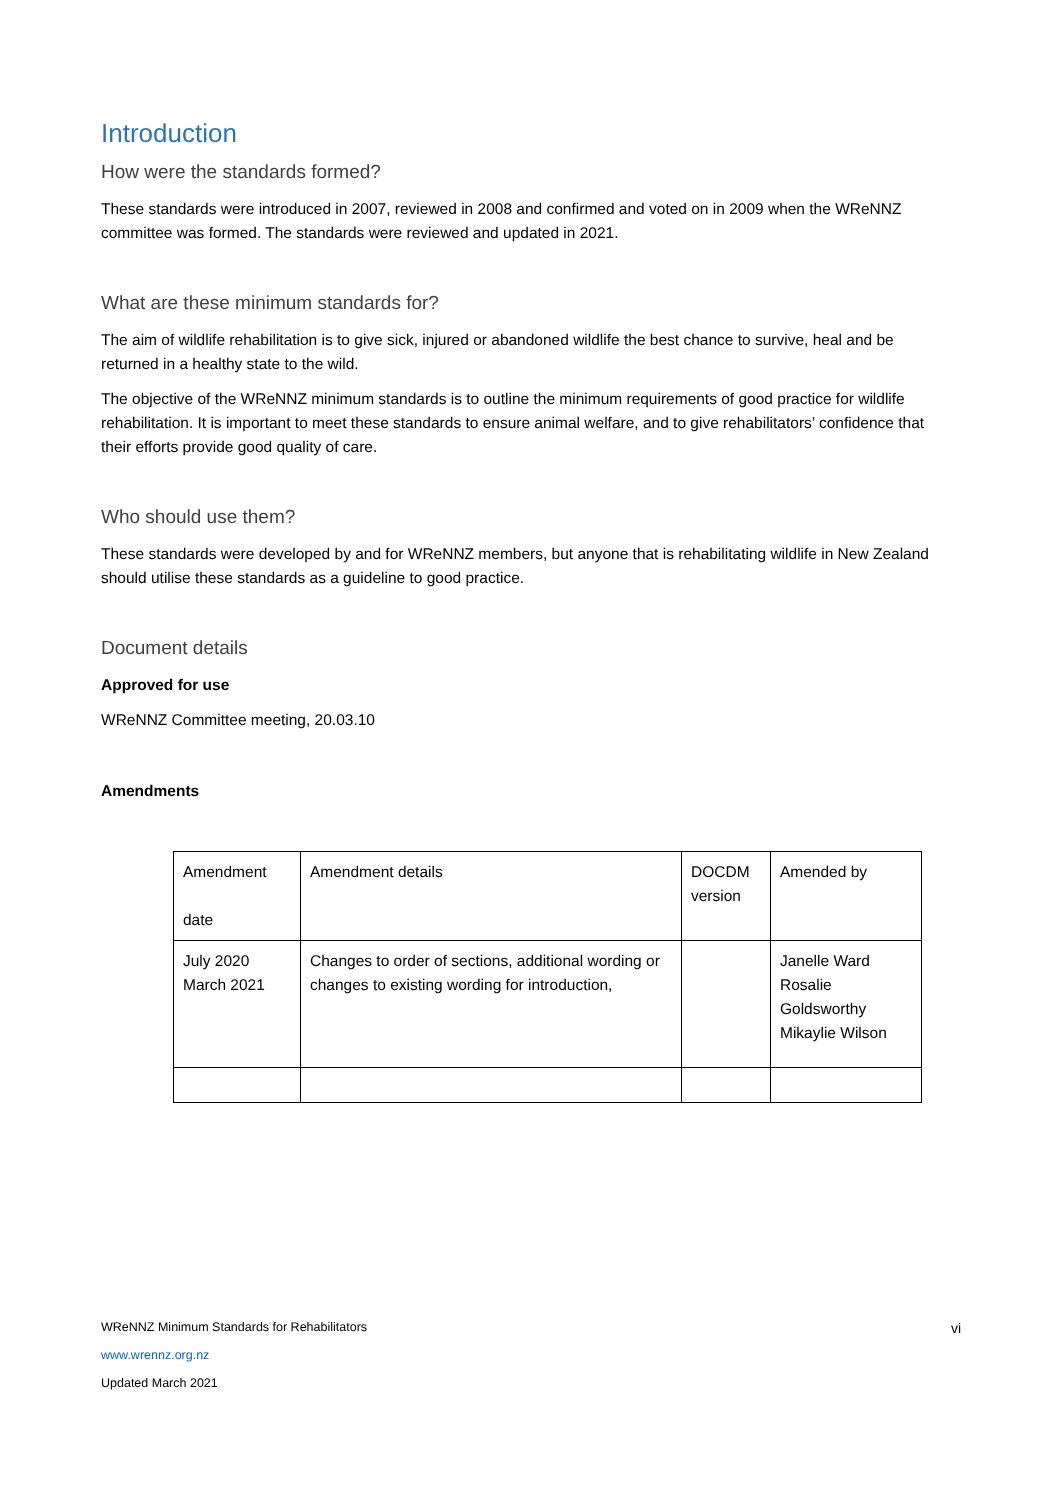Introduction
How were the standards formed?
These standards were introduced in 2007, reviewed in 2008 and confirmed and voted on in 2009 when the WReNNZ committee was formed. The standards were reviewed and updated in 2021.
What are these minimum standards for?
The aim of wildlife rehabilitation is to give sick, injured or abandoned wildlife the best chance to survive, heal and be returned in a healthy state to the wild.
The objective of the WReNNZ minimum standards is to outline the minimum requirements of good practice for wildlife rehabilitation. It is important to meet these standards to ensure animal welfare, and to give rehabilitators’ confidence that their efforts provide good quality of care.
Who should use them?
These standards were developed by and for WReNNZ members, but anyone that is rehabilitating wildlife in New Zealand should utilise these standards as a guideline to good practice.
Document details
Approved for use
WReNNZ Committee meeting, 20.03.10
Amendments
| Amendment date | Amendment details | DOCDM version | Amended by |
| July 2020 March 2021 | Changes to order of sections, additional wording or changes to existing wording for introduction, | | Janelle Ward Rosalie Goldsworthy Mikaylie Wilson |
vi
WReNNZ Minimum Standards for Rehabilitators
www.wrennz.org.nz
Updated March 2021